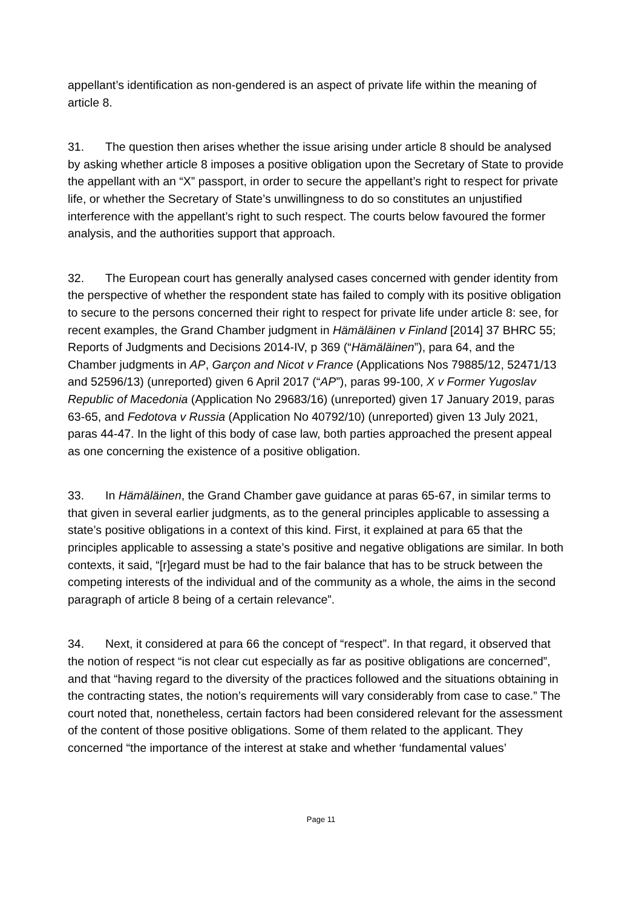appellant’s identification as non-gendered is an aspect of private life within the meaning of article 8.
31. The question then arises whether the issue arising under article 8 should be analysed by asking whether article 8 imposes a positive obligation upon the Secretary of State to provide the appellant with an “X” passport, in order to secure the appellant’s right to respect for private life, or whether the Secretary of State’s unwillingness to do so constitutes an unjustified interference with the appellant’s right to such respect. The courts below favoured the former analysis, and the authorities support that approach.
32. The European court has generally analysed cases concerned with gender identity from the perspective of whether the respondent state has failed to comply with its positive obligation to secure to the persons concerned their right to respect for private life under article 8: see, for recent examples, the Grand Chamber judgment in Hämäläinen v Finland [2014] 37 BHRC 55; Reports of Judgments and Decisions 2014-IV, p 369 (“Hämäläinen”), para 64, and the Chamber judgments in AP, Garçon and Nicot v France (Applications Nos 79885/12, 52471/13 and 52596/13) (unreported) given 6 April 2017 (“AP”), paras 99-100, X v Former Yugoslav Republic of Macedonia (Application No 29683/16) (unreported) given 17 January 2019, paras 63-65, and Fedotova v Russia (Application No 40792/10) (unreported) given 13 July 2021, paras 44-47. In the light of this body of case law, both parties approached the present appeal as one concerning the existence of a positive obligation.
33. In Hämäläinen, the Grand Chamber gave guidance at paras 65-67, in similar terms to that given in several earlier judgments, as to the general principles applicable to assessing a state’s positive obligations in a context of this kind. First, it explained at para 65 that the principles applicable to assessing a state’s positive and negative obligations are similar. In both contexts, it said, “[r]egard must be had to the fair balance that has to be struck between the competing interests of the individual and of the community as a whole, the aims in the second paragraph of article 8 being of a certain relevance”.
34. Next, it considered at para 66 the concept of “respect”. In that regard, it observed that the notion of respect “is not clear cut especially as far as positive obligations are concerned”, and that “having regard to the diversity of the practices followed and the situations obtaining in the contracting states, the notion’s requirements will vary considerably from case to case.” The court noted that, nonetheless, certain factors had been considered relevant for the assessment of the content of those positive obligations. Some of them related to the applicant. They concerned “the importance of the interest at stake and whether ‘fundamental values’
Page 11